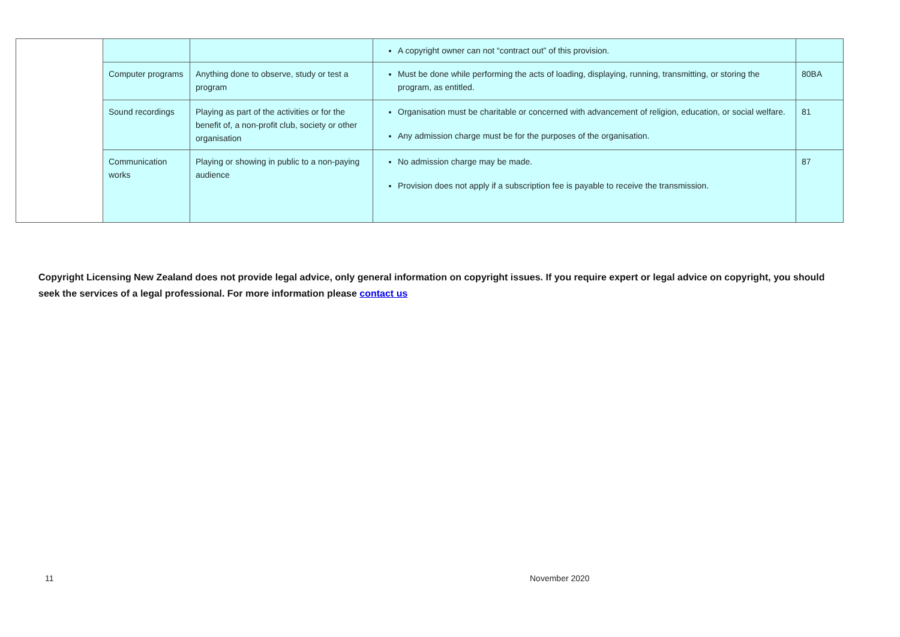| | | | A copyright owner can not “contract out” of this provision. | |
| | Computer programs | Anything done to observe, study or test a program | Must be done while performing the acts of loading, displaying, running, transmitting, or storing the program, as entitled. | 80BA |
| | Sound recordings | Playing as part of the activities or for the benefit of, a non-profit club, society or other organisation | Organisation must be charitable or concerned with advancement of religion, education, or social welfare. Any admission charge must be for the purposes of the organisation. | 81 |
| | Communication works | Playing or showing in public to a non-paying audience | No admission charge may be made. Provision does not apply if a subscription fee is payable to receive the transmission. | 87 |
Copyright Licensing New Zealand does not provide legal advice, only general information on copyright issues. If you require expert or legal advice on copyright, you should seek the services of a legal professional. For more information please contact us
11 November 2020